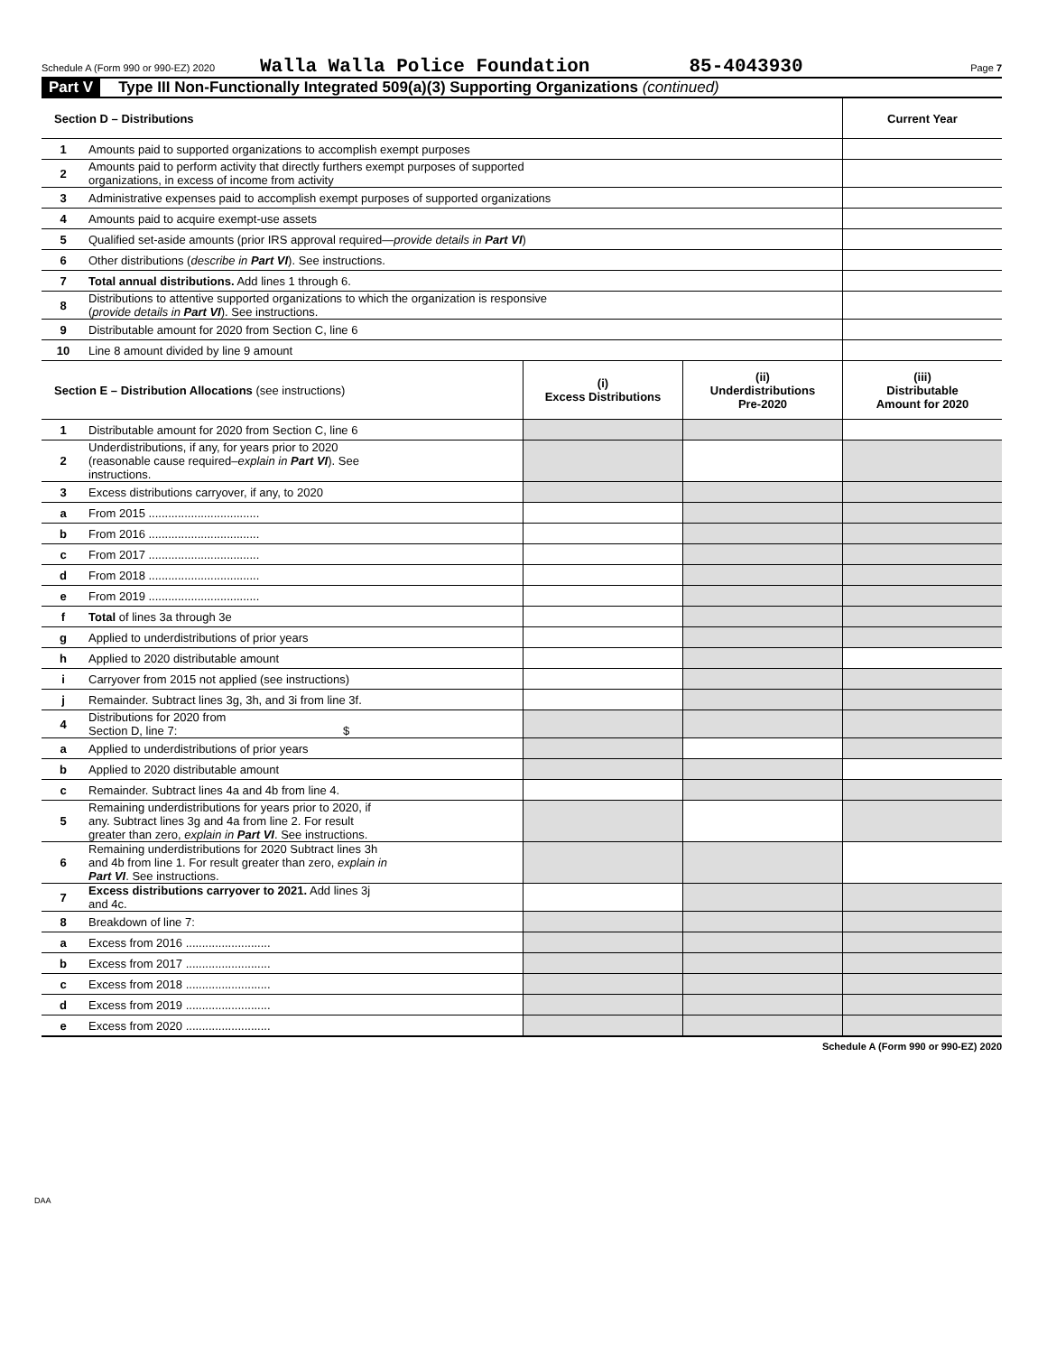Schedule A (Form 990 or 990-EZ) 2020 Walla Walla Police Foundation 85-4043930 Page 7
Part V Type III Non-Functionally Integrated 509(a)(3) Supporting Organizations (continued)
| Section D – Distributions | | Current Year |
| 1 | Amounts paid to supported organizations to accomplish exempt purposes | |
| 2 | Amounts paid to perform activity that directly furthers exempt purposes of supported organizations, in excess of income from activity | |
| 3 | Administrative expenses paid to accomplish exempt purposes of supported organizations | |
| 4 | Amounts paid to acquire exempt-use assets | |
| 5 | Qualified set-aside amounts (prior IRS approval required— provide details in Part VI ) | |
| 6 | Other distributions ( describe in Part VI ). See instructions. | |
| 7 | Total annual distributions. Add lines 1 through 6. | |
| 8 | Distributions to attentive supported organizations to which the organization is responsive ( provide details in Part VI ). See instructions. | |
| 9 | Distributable amount for 2020 from Section C, line 6 | |
| 10 | Line 8 amount divided by line 9 amount | |
| Section E – Distribution Allocations (see instructions) | | (i) Excess Distributions | (ii) Underdistributions Pre-2020 | (iii) Distributable Amount for 2020 |
| 1 | Distributable amount for 2020 from Section C, line 6 | | | |
| 2 | Underdistributions, if any, for years prior to 2020 (reasonable cause required– explain in Part VI ). See instructions. | | | |
| 3 | Excess distributions carryover, if any, to 2020 | | | |
| a | From 2015 .................................. | | | |
| b | From 2016 .................................. | | | |
| c | From 2017 .................................. | | | |
| d | From 2018 .................................. | | | |
| e | From 2019 .................................. | | | |
| f | Total of lines 3a through 3e | | | |
| g | Applied to underdistributions of prior years | | | |
| h | Applied to 2020 distributable amount | | | |
| i | Carryover from 2015 not applied (see instructions) | | | |
| j | Remainder. Subtract lines 3g, 3h, and 3i from line 3f. | | | |
| 4 | Distributions for 2020 from Section D, line 7: $ | | | |
| a | Applied to underdistributions of prior years | | | |
| b | Applied to 2020 distributable amount | | | |
| c | Remainder. Subtract lines 4a and 4b from line 4. | | | |
| 5 | Remaining underdistributions for years prior to 2020, if any. Subtract lines 3g and 4a from line 2. For result greater than zero, explain in Part VI . See instructions. | | | |
| 6 | Remaining underdistributions for 2020 Subtract lines 3h and 4b from line 1. For result greater than zero, explain in Part VI . See instructions. | | | |
| 7 | Excess distributions carryover to 2021. Add lines 3j and 4c. | | | |
| 8 | Breakdown of line 7: | | | |
| a | Excess from 2016 .......................... | | | |
| b | Excess from 2017 .......................... | | | |
| c | Excess from 2018 .......................... | | | |
| d | Excess from 2019 .......................... | | | |
| e | Excess from 2020 .......................... | | | |
Schedule A (Form 990 or 990-EZ) 2020
DAA